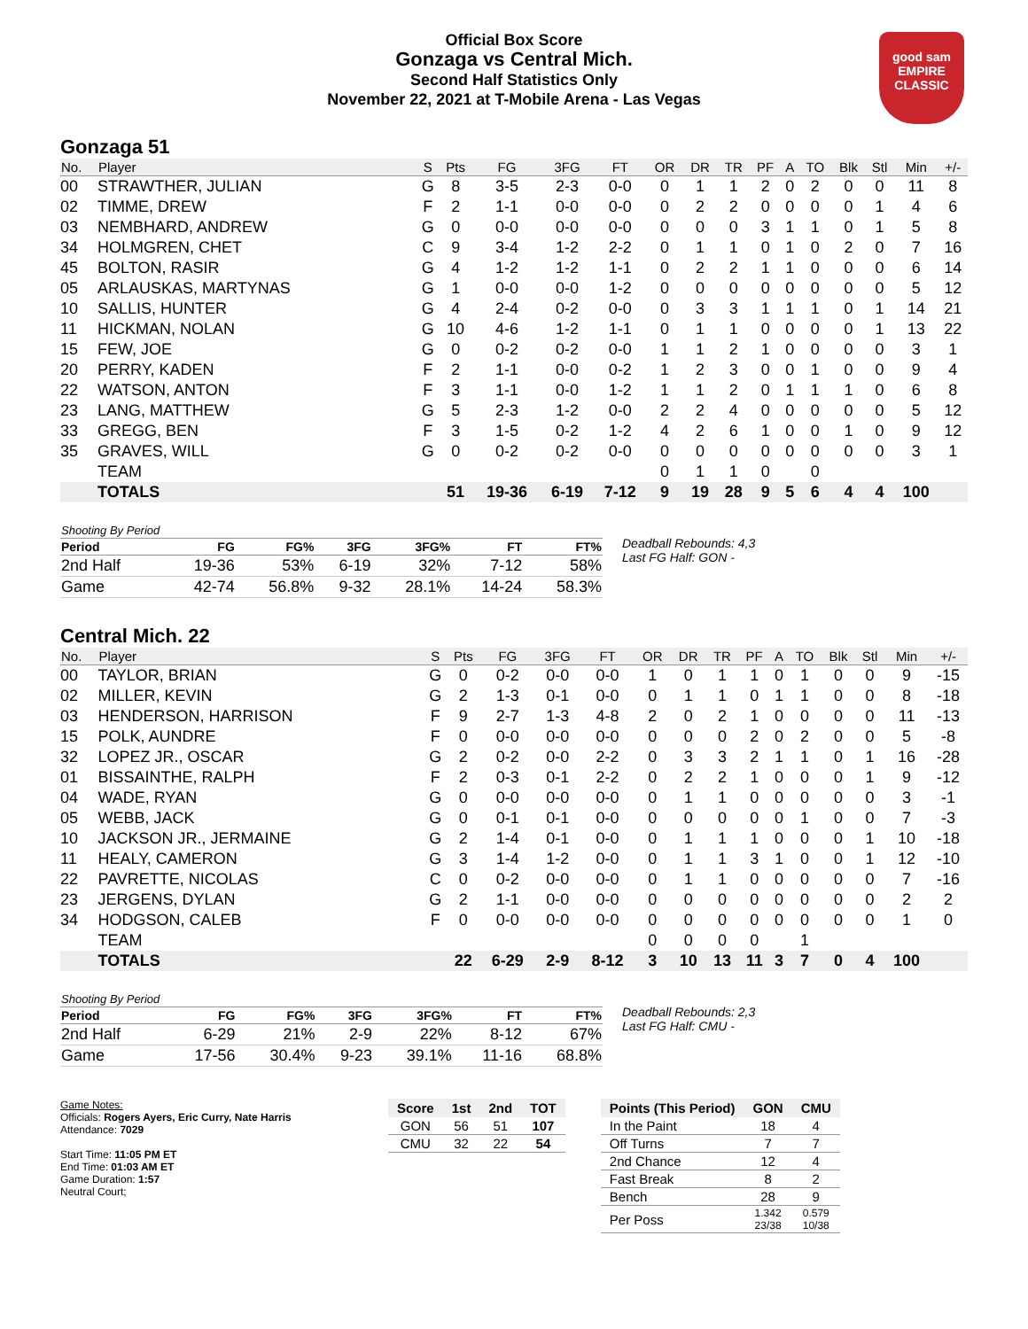Official Box Score
Gonzaga vs Central Mich.
Second Half Statistics Only
November 22, 2021 at T-Mobile Arena - Las Vegas
good sam
EMPIRE CLASSIC
Gonzaga 51
| No. | Player | S | Pts | FG | 3FG | FT | OR | DR | TR | PF | A | TO | Blk | Stl | Min | +/- |
| --- | --- | --- | --- | --- | --- | --- | --- | --- | --- | --- | --- | --- | --- | --- | --- | --- |
| 00 | STRAWTHER, JULIAN | G | 8 | 3-5 | 2-3 | 0-0 | 0 | 1 | 1 | 2 | 0 | 2 | 0 | 0 | 11 | 8 |
| 02 | TIMME, DREW | F | 2 | 1-1 | 0-0 | 0-0 | 0 | 2 | 2 | 0 | 0 | 0 | 0 | 1 | 4 | 6 |
| 03 | NEMBHARD, ANDREW | G | 0 | 0-0 | 0-0 | 0-0 | 0 | 0 | 0 | 3 | 1 | 1 | 0 | 1 | 5 | 8 |
| 34 | HOLMGREN, CHET | C | 9 | 3-4 | 1-2 | 2-2 | 0 | 1 | 1 | 0 | 1 | 0 | 2 | 0 | 7 | 16 |
| 45 | BOLTON, RASIR | G | 4 | 1-2 | 1-2 | 1-1 | 0 | 2 | 2 | 1 | 1 | 0 | 0 | 0 | 6 | 14 |
| 05 | ARLAUSKAS, MARTYNAS | G | 1 | 0-0 | 0-0 | 1-2 | 0 | 0 | 0 | 0 | 0 | 0 | 0 | 0 | 5 | 12 |
| 10 | SALLIS, HUNTER | G | 4 | 2-4 | 0-2 | 0-0 | 0 | 3 | 3 | 1 | 1 | 1 | 0 | 1 | 14 | 21 |
| 11 | HICKMAN, NOLAN | G | 10 | 4-6 | 1-2 | 1-1 | 0 | 1 | 1 | 0 | 0 | 0 | 0 | 1 | 13 | 22 |
| 15 | FEW, JOE | G | 0 | 0-2 | 0-2 | 0-0 | 1 | 1 | 2 | 1 | 0 | 0 | 0 | 0 | 3 | 1 |
| 20 | PERRY, KADEN | F | 2 | 1-1 | 0-0 | 0-2 | 1 | 2 | 3 | 0 | 0 | 1 | 0 | 0 | 9 | 4 |
| 22 | WATSON, ANTON | F | 3 | 1-1 | 0-0 | 1-2 | 1 | 1 | 2 | 0 | 1 | 1 | 1 | 0 | 6 | 8 |
| 23 | LANG, MATTHEW | G | 5 | 2-3 | 1-2 | 0-0 | 2 | 2 | 4 | 0 | 0 | 0 | 0 | 0 | 5 | 12 |
| 33 | GREGG, BEN | F | 3 | 1-5 | 0-2 | 1-2 | 4 | 2 | 6 | 1 | 0 | 0 | 1 | 0 | 9 | 12 |
| 35 | GRAVES, WILL | G | 0 | 0-2 | 0-2 | 0-0 | 0 | 0 | 0 | 0 | 0 | 0 | 0 | 0 | 3 | 1 |
| | TEAM | | | | | | 0 | 1 | 1 | 0 | | 0 | | | | |
| | TOTALS | | 51 | 19-36 | 6-19 | 7-12 | 9 | 19 | 28 | 9 | 5 | 6 | 4 | 4 | 100 | |
| Shooting By Period | | | | | | |
| --- | --- | --- | --- | --- | --- | --- |
| Period | FG | FG% | 3FG | 3FG% | FT | FT% |
| 2nd Half | 19-36 | 53% | 6-19 | 32% | 7-12 | 58% |
| Game | 42-74 | 56.8% | 9-32 | 28.1% | 14-24 | 58.3% |
Deadball Rebounds: 4,3
Last FG Half: GON -
Central Mich. 22
| No. | Player | S | Pts | FG | 3FG | FT | OR | DR | TR | PF | A | TO | Blk | Stl | Min | +/- |
| --- | --- | --- | --- | --- | --- | --- | --- | --- | --- | --- | --- | --- | --- | --- | --- | --- |
| 00 | TAYLOR, BRIAN | G | 0 | 0-2 | 0-0 | 0-0 | 1 | 0 | 1 | 1 | 0 | 1 | 0 | 0 | 9 | -15 |
| 02 | MILLER, KEVIN | G | 2 | 1-3 | 0-1 | 0-0 | 0 | 1 | 1 | 0 | 1 | 1 | 0 | 0 | 8 | -18 |
| 03 | HENDERSON, HARRISON | F | 9 | 2-7 | 1-3 | 4-8 | 2 | 0 | 2 | 1 | 0 | 0 | 0 | 0 | 11 | -13 |
| 15 | POLK, AUNDRE | F | 0 | 0-0 | 0-0 | 0-0 | 0 | 0 | 0 | 2 | 0 | 2 | 0 | 0 | 5 | -8 |
| 32 | LOPEZ JR., OSCAR | G | 2 | 0-2 | 0-0 | 2-2 | 0 | 3 | 3 | 2 | 1 | 1 | 0 | 1 | 16 | -28 |
| 01 | BISSAINTHE, RALPH | F | 2 | 0-3 | 0-1 | 2-2 | 0 | 2 | 2 | 1 | 0 | 0 | 0 | 1 | 9 | -12 |
| 04 | WADE, RYAN | G | 0 | 0-0 | 0-0 | 0-0 | 0 | 1 | 1 | 0 | 0 | 0 | 0 | 0 | 3 | -1 |
| 05 | WEBB, JACK | G | 0 | 0-1 | 0-1 | 0-0 | 0 | 0 | 0 | 0 | 0 | 1 | 0 | 0 | 7 | -3 |
| 10 | JACKSON JR., JERMAINE | G | 2 | 1-4 | 0-1 | 0-0 | 0 | 1 | 1 | 1 | 0 | 0 | 0 | 1 | 10 | -18 |
| 11 | HEALY, CAMERON | G | 3 | 1-4 | 1-2 | 0-0 | 0 | 1 | 1 | 3 | 1 | 0 | 0 | 1 | 12 | -10 |
| 22 | PAVRETTE, NICOLAS | C | 0 | 0-2 | 0-0 | 0-0 | 0 | 1 | 1 | 0 | 0 | 0 | 0 | 0 | 7 | -16 |
| 23 | JERGENS, DYLAN | G | 2 | 1-1 | 0-0 | 0-0 | 0 | 0 | 0 | 0 | 0 | 0 | 0 | 0 | 2 | 2 |
| 34 | HODGSON, CALEB | F | 0 | 0-0 | 0-0 | 0-0 | 0 | 0 | 0 | 0 | 0 | 0 | 0 | 0 | 1 | 0 |
| | TEAM | | | | | | 0 | 0 | 0 | 0 | | 1 | | | | |
| | TOTALS | | 22 | 6-29 | 2-9 | 8-12 | 3 | 10 | 13 | 11 | 3 | 7 | 0 | 4 | 100 | |
| Shooting By Period | | | | | | |
| --- | --- | --- | --- | --- | --- | --- |
| Period | FG | FG% | 3FG | 3FG% | FT | FT% |
| 2nd Half | 6-29 | 21% | 2-9 | 22% | 8-12 | 67% |
| Game | 17-56 | 30.4% | 9-23 | 39.1% | 11-16 | 68.8% |
Deadball Rebounds: 2,3
Last FG Half: CMU -
Game Notes:
Officials: Rogers Ayers, Eric Curry, Nate Harris
Attendance: 7029
Start Time: 11:05 PM ET
End Time: 01:03 AM ET
Game Duration: 1:57
Neutral Court;
| Score | 1st | 2nd | TOT |
| --- | --- | --- | --- |
| GON | 56 | 51 | 107 |
| CMU | 32 | 22 | 54 |
| Points (This Period) | GON | CMU |
| --- | --- | --- |
| In the Paint | 18 | 4 |
| Off Turns | 7 | 7 |
| 2nd Chance | 12 | 4 |
| Fast Break | 8 | 2 |
| Bench | 28 | 9 |
| Per Poss | 1.342 23/38 | 0.579 10/38 |